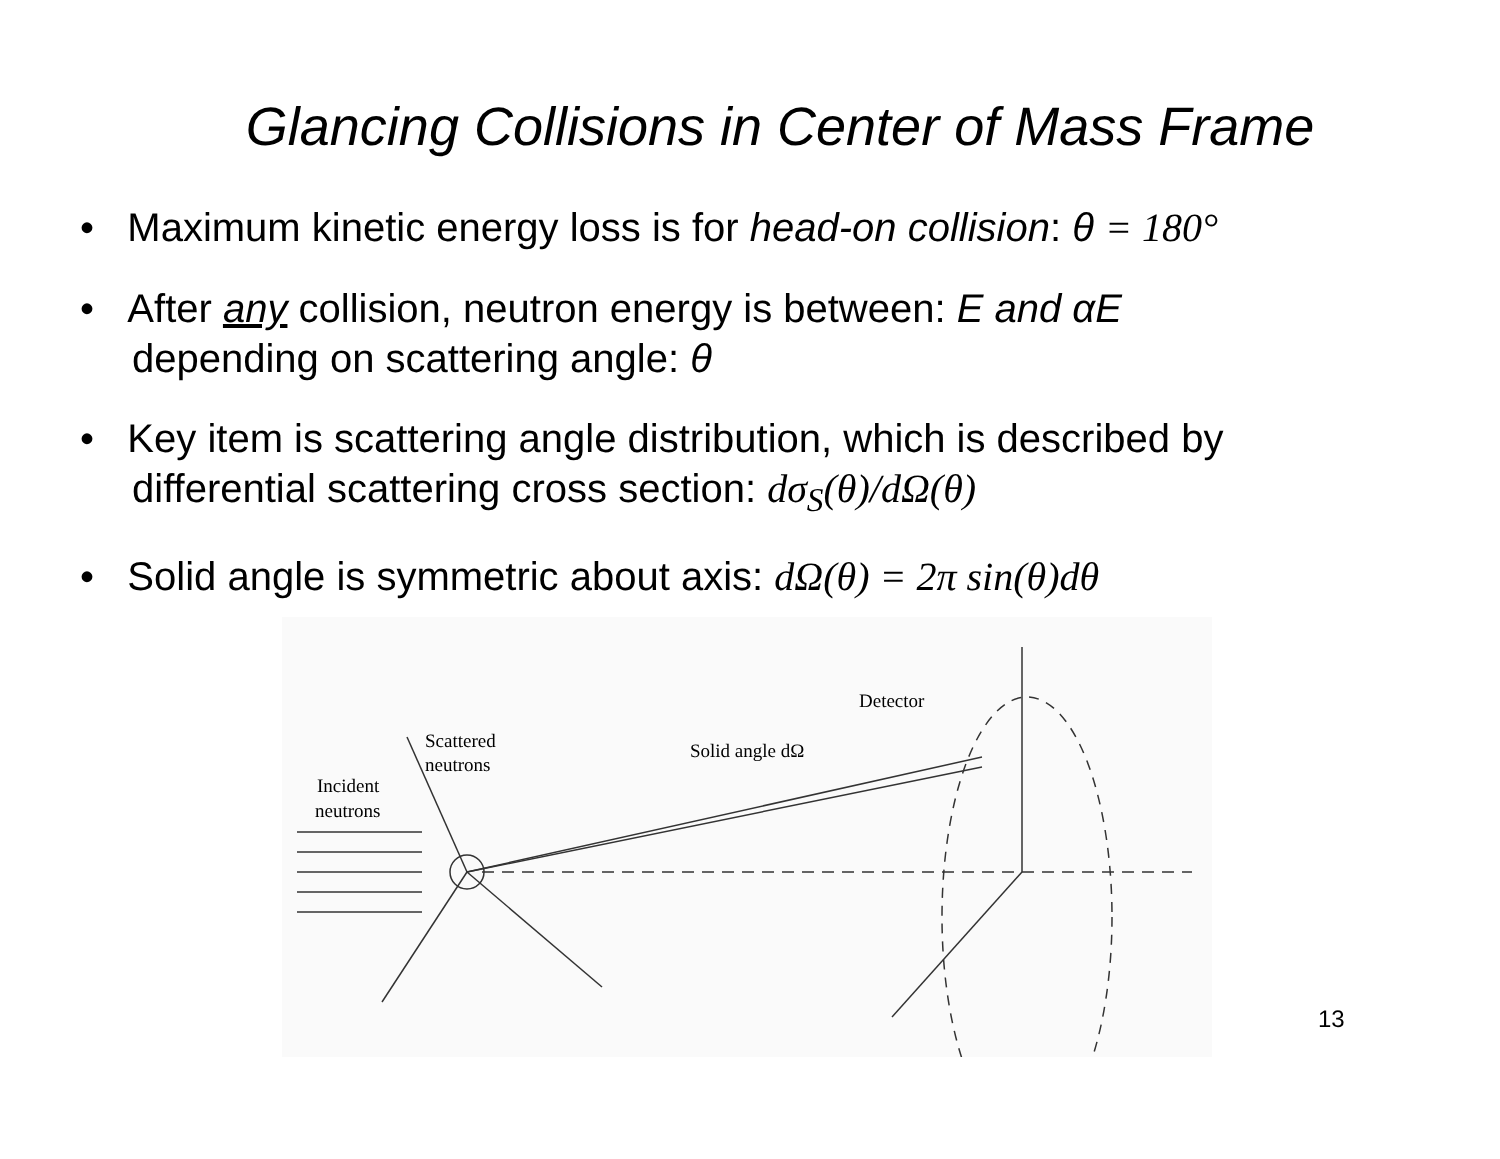Glancing Collisions in Center of Mass Frame
• Maximum kinetic energy loss is for head-on collision: θ = 180°
• After any collision, neutron energy is between: E and αE
depending on scattering angle: θ
• Key item is scattering angle distribution, which is described by
differential scattering cross section: dσ<sub>S</sub>(θ)/dΩ(θ)
• Solid angle is symmetric about axis: dΩ(θ) = 2π sin(θ)dθ
Incident
neutrons
Scattered
neutrons
Solid angle dΩ
Detector
13